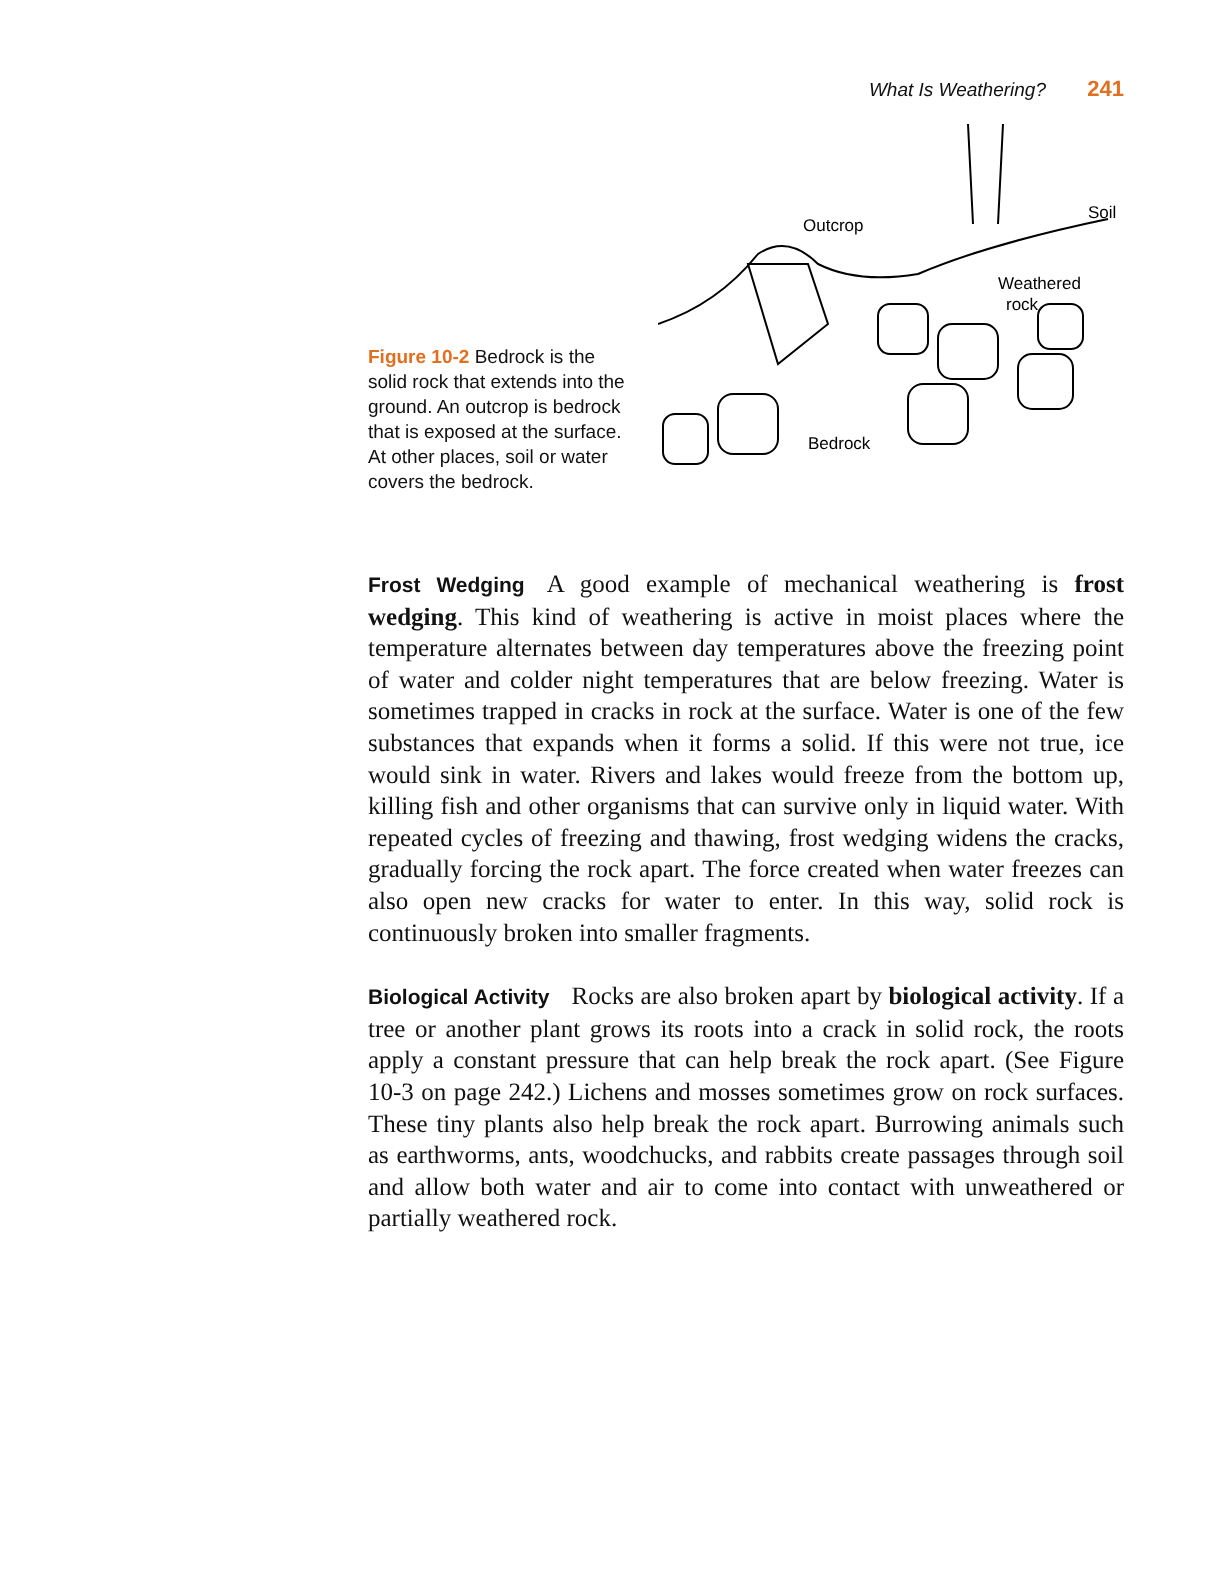What Is Weathering? 241
Figure 10-2 Bedrock is the solid rock that extends into the ground. An outcrop is bedrock that is exposed at the surface. At other places, soil or water covers the bedrock.
Outcrop
Soil
Weathered
rock
Bedrock
Frost Wedging A good example of mechanical weathering is frost wedging. This kind of weathering is active in moist places where the temperature alternates between day temperatures above the freezing point of water and colder night temperatures that are below freezing. Water is sometimes trapped in cracks in rock at the surface. Water is one of the few substances that expands when it forms a solid. If this were not true, ice would sink in water. Rivers and lakes would freeze from the bottom up, killing fish and other organisms that can survive only in liquid water. With repeated cycles of freezing and thawing, frost wedging widens the cracks, gradually forcing the rock apart. The force created when water freezes can also open new cracks for water to enter. In this way, solid rock is continuously broken into smaller fragments.
Biological Activity Rocks are also broken apart by biological activity. If a tree or another plant grows its roots into a crack in solid rock, the roots apply a constant pressure that can help break the rock apart. (See Figure 10-3 on page 242.) Lichens and mosses sometimes grow on rock surfaces. These tiny plants also help break the rock apart. Burrowing animals such as earthworms, ants, woodchucks, and rabbits create passages through soil and allow both water and air to come into contact with unweathered or partially weathered rock.